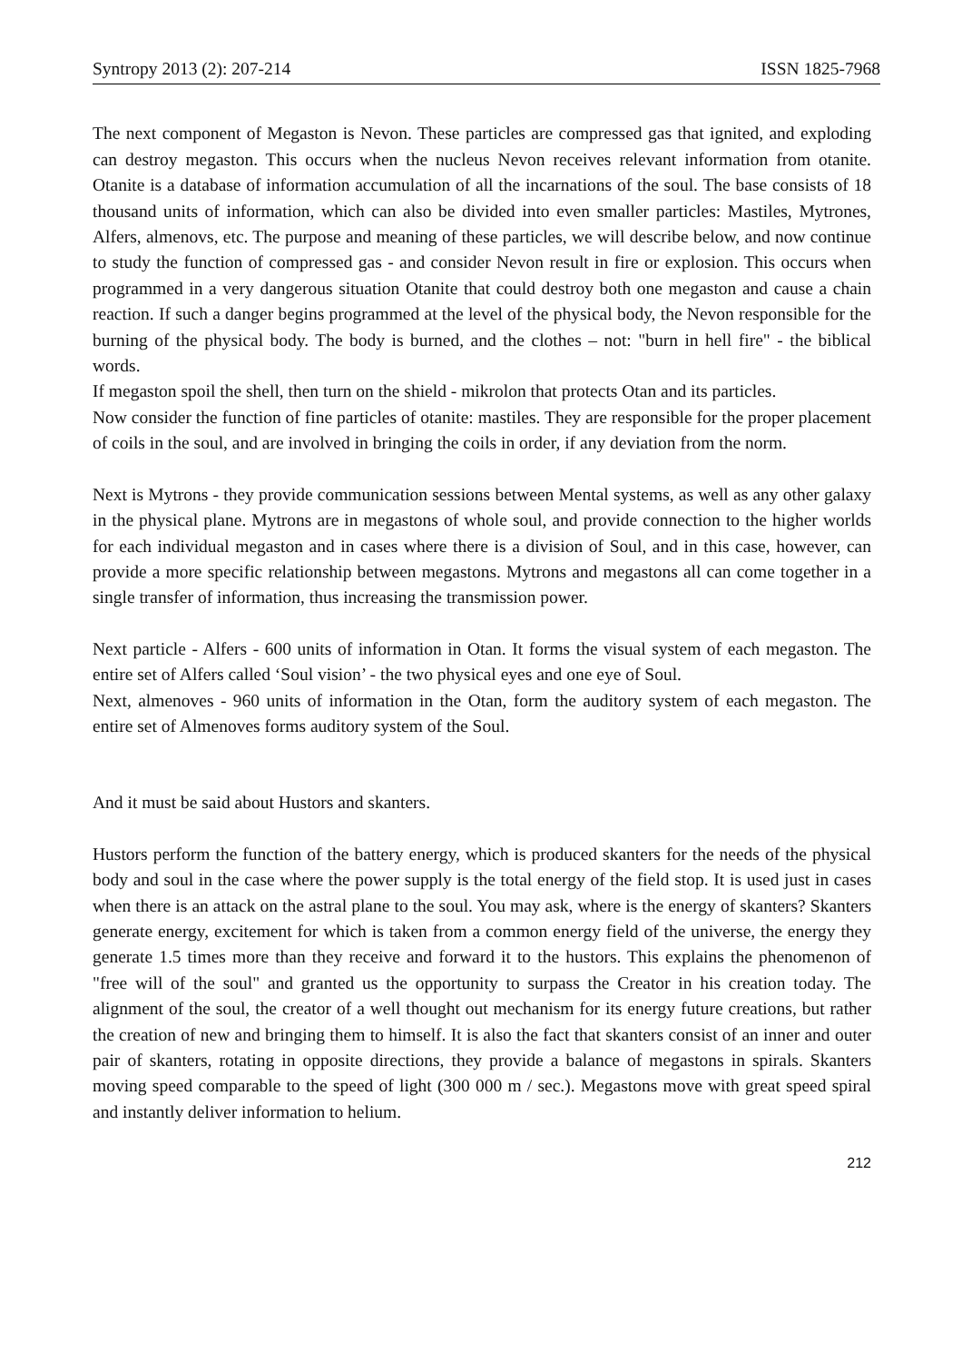Syntropy 2013 (2): 207-214 ISSN 1825-7968
The next component of Megaston is Nevon. These particles are compressed gas that ignited, and exploding can destroy megaston. This occurs when the nucleus Nevon receives relevant information from otanite. Otanite is a database of information accumulation of all the incarnations of the soul. The base consists of 18 thousand units of information, which can also be divided into even smaller particles: Mastiles, Mytrones, Alfers, almenovs, etc. The purpose and meaning of these particles, we will describe below, and now continue to study the function of compressed gas - and consider Nevon result in fire or explosion. This occurs when programmed in a very dangerous situation Otanite that could destroy both one megaston and cause a chain reaction. If such a danger begins programmed at the level of the physical body, the Nevon responsible for the burning of the physical body. The body is burned, and the clothes – not: "burn in hell fire" - the biblical words.
If megaston spoil the shell, then turn on the shield - mikrolon that protects Otan and its particles.
Now consider the function of fine particles of otanite: mastiles. They are responsible for the proper placement of coils in the soul, and are involved in bringing the coils in order, if any deviation from the norm.
Next is Mytrons - they provide communication sessions between Mental systems, as well as any other galaxy in the physical plane. Mytrons are in megastons of whole soul, and provide connection to the higher worlds for each individual megaston and in cases where there is a division of Soul, and in this case, however, can provide a more specific relationship between megastons. Mytrons and megastons all can come together in a single transfer of information, thus increasing the transmission power.
Next particle - Alfers - 600 units of information in Otan. It forms the visual system of each megaston. The entire set of Alfers called ‘Soul vision’ - the two physical eyes and one eye of Soul.
Next, almenoves - 960 units of information in the Otan, form the auditory system of each megaston. The entire set of Almenoves forms auditory system of the Soul.
And it must be said about Hustors and skanters.
Hustors perform the function of the battery energy, which is produced skanters for the needs of the physical body and soul in the case where the power supply is the total energy of the field stop. It is used just in cases when there is an attack on the astral plane to the soul. You may ask, where is the energy of skanters? Skanters generate energy, excitement for which is taken from a common energy field of the universe, the energy they generate 1.5 times more than they receive and forward it to the hustors. This explains the phenomenon of "free will of the soul" and granted us the opportunity to surpass the Creator in his creation today. The alignment of the soul, the creator of a well thought out mechanism for its energy future creations, but rather the creation of new and bringing them to himself. It is also the fact that skanters consist of an inner and outer pair of skanters, rotating in opposite directions, they provide a balance of megastons in spirals. Skanters moving speed comparable to the speed of light (300 000 m / sec.). Megastons move with great speed spiral and instantly deliver information to helium.
212